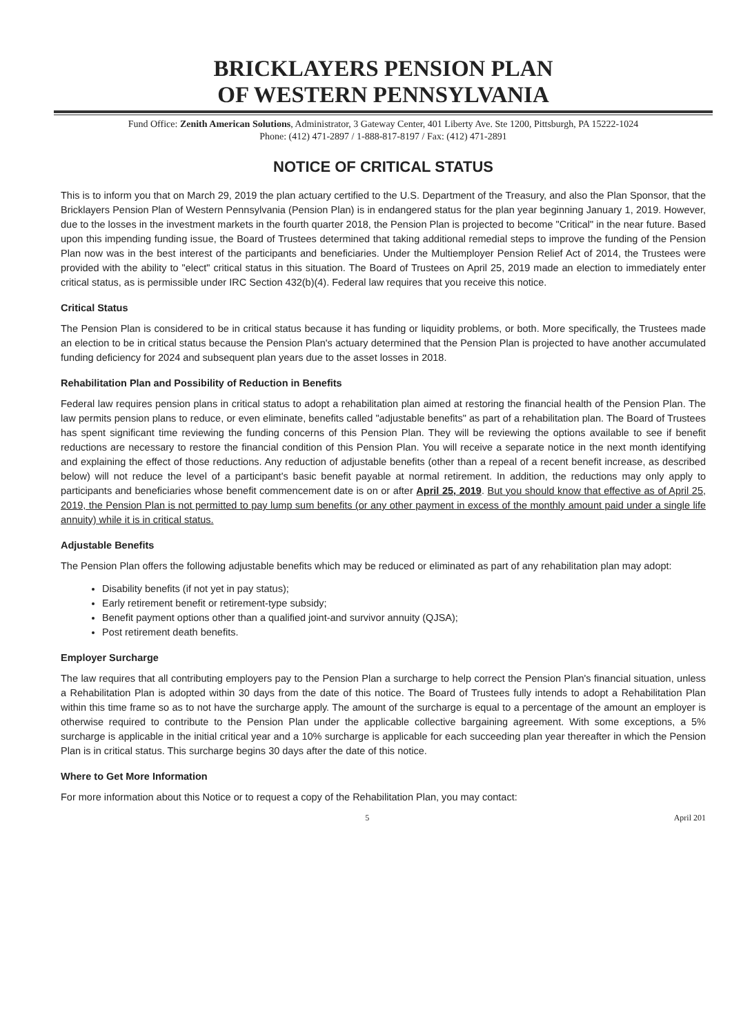BRICKLAYERS PENSION PLAN
OF WESTERN PENNSYLVANIA
Fund Office: Zenith American Solutions, Administrator, 3 Gateway Center, 401 Liberty Ave. Ste 1200, Pittsburgh, PA 15222-1024
Phone: (412) 471-2897 / 1-888-817-8197 / Fax: (412) 471-2891
NOTICE OF CRITICAL STATUS
This is to inform you that on March 29, 2019 the plan actuary certified to the U.S. Department of the Treasury, and also the Plan Sponsor, that the Bricklayers Pension Plan of Western Pennsylvania (Pension Plan) is in endangered status for the plan year beginning January 1, 2019. However, due to the losses in the investment markets in the fourth quarter 2018, the Pension Plan is projected to become "Critical" in the near future. Based upon this impending funding issue, the Board of Trustees determined that taking additional remedial steps to improve the funding of the Pension Plan now was in the best interest of the participants and beneficiaries. Under the Multiemployer Pension Relief Act of 2014, the Trustees were provided with the ability to "elect" critical status in this situation. The Board of Trustees on April 25, 2019 made an election to immediately enter critical status, as is permissible under IRC Section 432(b)(4). Federal law requires that you receive this notice.
Critical Status
The Pension Plan is considered to be in critical status because it has funding or liquidity problems, or both. More specifically, the Trustees made an election to be in critical status because the Pension Plan's actuary determined that the Pension Plan is projected to have another accumulated funding deficiency for 2024 and subsequent plan years due to the asset losses in 2018.
Rehabilitation Plan and Possibility of Reduction in Benefits
Federal law requires pension plans in critical status to adopt a rehabilitation plan aimed at restoring the financial health of the Pension Plan. The law permits pension plans to reduce, or even eliminate, benefits called "adjustable benefits" as part of a rehabilitation plan. The Board of Trustees has spent significant time reviewing the funding concerns of this Pension Plan. They will be reviewing the options available to see if benefit reductions are necessary to restore the financial condition of this Pension Plan. You will receive a separate notice in the next month identifying and explaining the effect of those reductions. Any reduction of adjustable benefits (other than a repeal of a recent benefit increase, as described below) will not reduce the level of a participant's basic benefit payable at normal retirement. In addition, the reductions may only apply to participants and beneficiaries whose benefit commencement date is on or after April 25, 2019. But you should know that effective as of April 25, 2019, the Pension Plan is not permitted to pay lump sum benefits (or any other payment in excess of the monthly amount paid under a single life annuity) while it is in critical status.
Adjustable Benefits
The Pension Plan offers the following adjustable benefits which may be reduced or eliminated as part of any rehabilitation plan may adopt:
Disability benefits (if not yet in pay status);
Early retirement benefit or retirement-type subsidy;
Benefit payment options other than a qualified joint-and survivor annuity (QJSA);
Post retirement death benefits.
Employer Surcharge
The law requires that all contributing employers pay to the Pension Plan a surcharge to help correct the Pension Plan's financial situation, unless a Rehabilitation Plan is adopted within 30 days from the date of this notice. The Board of Trustees fully intends to adopt a Rehabilitation Plan within this time frame so as to not have the surcharge apply. The amount of the surcharge is equal to a percentage of the amount an employer is otherwise required to contribute to the Pension Plan under the applicable collective bargaining agreement. With some exceptions, a 5% surcharge is applicable in the initial critical year and a 10% surcharge is applicable for each succeeding plan year thereafter in which the Pension Plan is in critical status. This surcharge begins 30 days after the date of this notice.
Where to Get More Information
For more information about this Notice or to request a copy of the Rehabilitation Plan, you may contact:
5 April 201